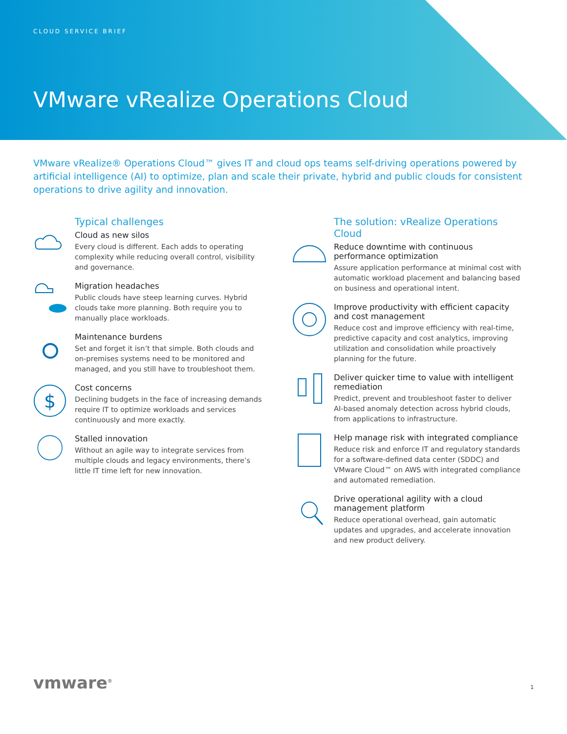CLOUD SERVICE BRIEF
VMware vRealize Operations Cloud
VMware vRealize® Operations Cloud™ gives IT and cloud ops teams self-driving operations powered by artificial intelligence (AI) to optimize, plan and scale their private, hybrid and public clouds for consistent operations to drive agility and innovation.
Typical challenges
Cloud as new silos
Every cloud is different. Each adds to operating complexity while reducing overall control, visibility and governance.
Migration headaches
Public clouds have steep learning curves. Hybrid clouds take more planning. Both require you to manually place workloads.
Maintenance burdens
Set and forget it isn’t that simple. Both clouds and on-premises systems need to be monitored and managed, and you still have to troubleshoot them.
$
Cost concerns
Declining budgets in the face of increasing demands require IT to optimize workloads and services continuously and more exactly.
Stalled innovation
Without an agile way to integrate services from multiple clouds and legacy environments, there’s little IT time left for new innovation.
The solution: vRealize Operations Cloud
Reduce downtime with continuous performance optimization
Assure application performance at minimal cost with automatic workload placement and balancing based on business and operational intent.
Improve productivity with efficient capacity and cost management
Reduce cost and improve efficiency with real-time, predictive capacity and cost analytics, improving utilization and consolidation while proactively planning for the future.
Deliver quicker time to value with intelligent remediation
Predict, prevent and troubleshoot faster to deliver AI-based anomaly detection across hybrid clouds, from applications to infrastructure.
Help manage risk with integrated compliance
Reduce risk and enforce IT and regulatory standards for a software-defined data center (SDDC) and VMware Cloud™ on AWS with integrated compliance and automated remediation.
Drive operational agility with a cloud management platform
Reduce operational overhead, gain automatic updates and upgrades, and accelerate innovation and new product delivery.
vmware<sup>®</sup> 1